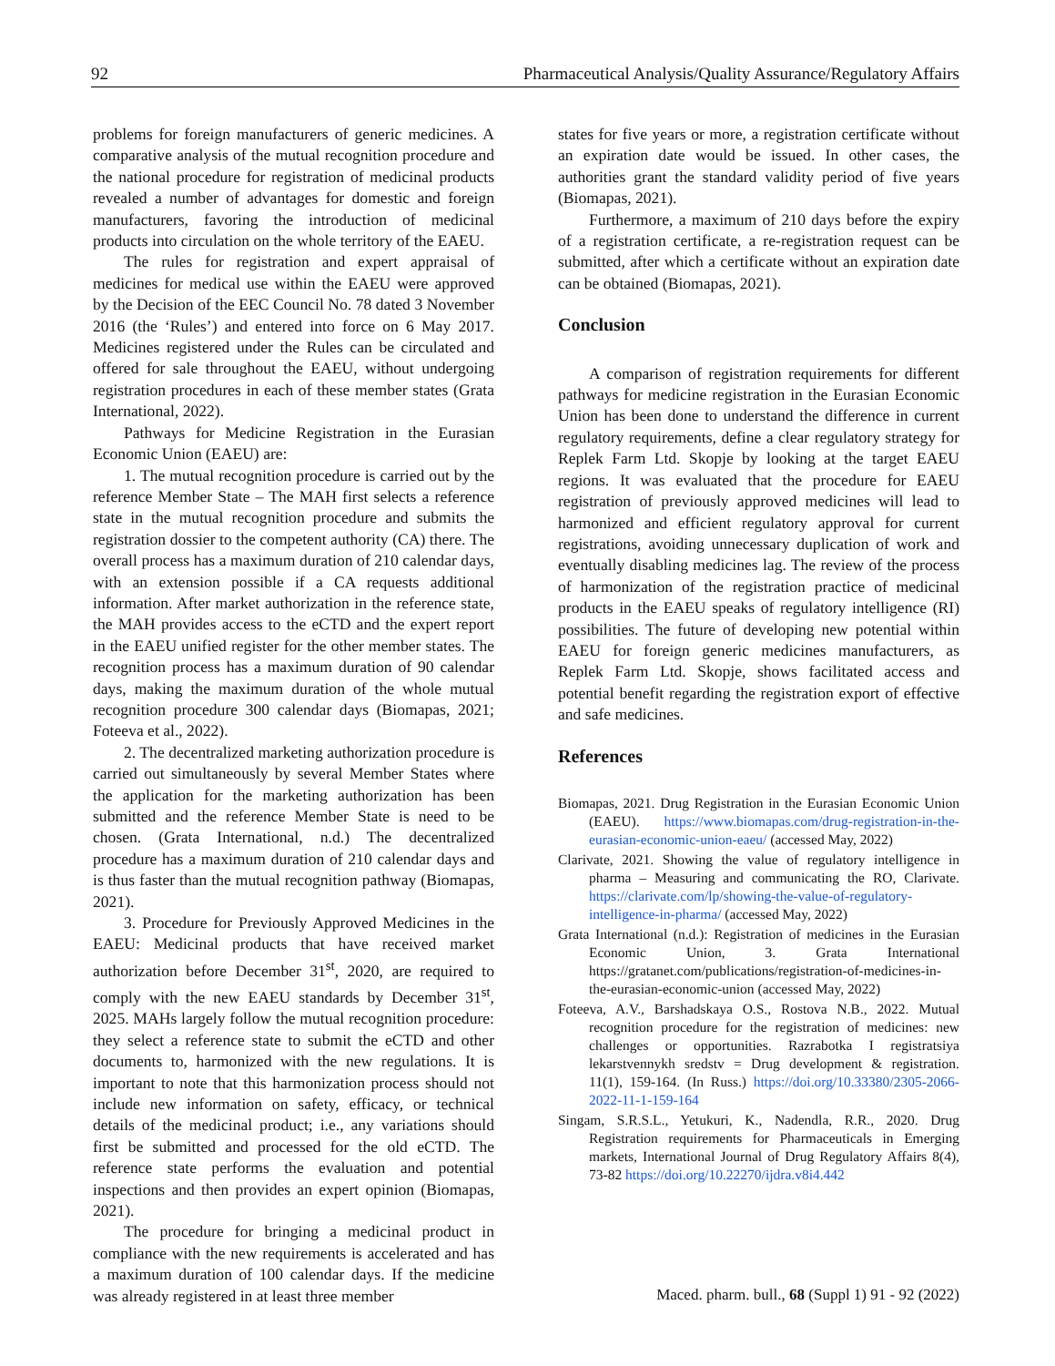92 Pharmaceutical Analysis/Quality Assurance/Regulatory Affairs
problems for foreign manufacturers of generic medicines. A comparative analysis of the mutual recognition procedure and the national procedure for registration of medicinal products revealed a number of advantages for domestic and foreign manufacturers, favoring the introduction of medicinal products into circulation on the whole territory of the EAEU.
The rules for registration and expert appraisal of medicines for medical use within the EAEU were approved by the Decision of the EEC Council No. 78 dated 3 November 2016 (the ‘Rules’) and entered into force on 6 May 2017. Medicines registered under the Rules can be circulated and offered for sale throughout the EAEU, without undergoing registration procedures in each of these member states (Grata International, 2022).
Pathways for Medicine Registration in the Eurasian Economic Union (EAEU) are:
1. The mutual recognition procedure is carried out by the reference Member State – The MAH first selects a reference state in the mutual recognition procedure and submits the registration dossier to the competent authority (CA) there. The overall process has a maximum duration of 210 calendar days, with an extension possible if a CA requests additional information. After market authorization in the reference state, the MAH provides access to the eCTD and the expert report in the EAEU unified register for the other member states. The recognition process has a maximum duration of 90 calendar days, making the maximum duration of the whole mutual recognition procedure 300 calendar days (Biomapas, 2021; Foteeva et al., 2022).
2. The decentralized marketing authorization procedure is carried out simultaneously by several Member States where the application for the marketing authorization has been submitted and the reference Member State is need to be chosen. (Grata International, n.d.) The decentralized procedure has a maximum duration of 210 calendar days and is thus faster than the mutual recognition pathway (Biomapas, 2021).
3. Procedure for Previously Approved Medicines in the EAEU: Medicinal products that have received market authorization before December 31<sup>st</sup>, 2020, are required to comply with the new EAEU standards by December 31<sup>st</sup>, 2025. MAHs largely follow the mutual recognition procedure: they select a reference state to submit the eCTD and other documents to, harmonized with the new regulations. It is important to note that this harmonization process should not include new information on safety, efficacy, or technical details of the medicinal product; i.e., any variations should first be submitted and processed for the old eCTD. The reference state performs the evaluation and potential inspections and then provides an expert opinion (Biomapas, 2021).
The procedure for bringing a medicinal product in compliance with the new requirements is accelerated and has a maximum duration of 100 calendar days. If the medicine was already registered in at least three member
states for five years or more, a registration certificate without an expiration date would be issued. In other cases, the authorities grant the standard validity period of five years (Biomapas, 2021).
Furthermore, a maximum of 210 days before the expiry of a registration certificate, a re-registration request can be submitted, after which a certificate without an expiration date can be obtained (Biomapas, 2021).
Conclusion
A comparison of registration requirements for different pathways for medicine registration in the Eurasian Economic Union has been done to understand the difference in current regulatory requirements, define a clear regulatory strategy for Replek Farm Ltd. Skopje by looking at the target EAEU regions. It was evaluated that the procedure for EAEU registration of previously approved medicines will lead to harmonized and efficient regulatory approval for current registrations, avoiding unnecessary duplication of work and eventually disabling medicines lag. The review of the process of harmonization of the registration practice of medicinal products in the EAEU speaks of regulatory intelligence (RI) possibilities. The future of developing new potential within EAEU for foreign generic medicines manufacturers, as Replek Farm Ltd. Skopje, shows facilitated access and potential benefit regarding the registration export of effective and safe medicines.
References
Biomapas, 2021. Drug Registration in the Eurasian Economic Union (EAEU). https://www.biomapas.com/drug-registration-in-the-eurasian-economic-union-eaeu/ (accessed May, 2022)
Clarivate, 2021. Showing the value of regulatory intelligence in pharma – Measuring and communicating the RO, Clarivate. https://clarivate.com/lp/showing-the-value-of-regulatory-intelligence-in-pharma/ (accessed May, 2022)
Grata International (n.d.): Registration of medicines in the Eurasian Economic Union, 3. Grata International https://gratanet.com/publications/registration-of-medicines-in-the-eurasian-economic-union (accessed May, 2022)
Foteeva, A.V., Barshadskaya O.S., Rostova N.B., 2022. Mutual recognition procedure for the registration of medicines: new challenges or opportunities. Razrabotka I registratsiya lekarstvennykh sredstv = Drug development & registration. 11(1), 159-164. (In Russ.) https://doi.org/10.33380/2305-2066-2022-11-1-159-164
Singam, S.R.S.L., Yetukuri, K., Nadendla, R.R., 2020. Drug Registration requirements for Pharmaceuticals in Emerging markets, International Journal of Drug Regulatory Affairs 8(4), 73-82 https://doi.org/10.22270/ijdra.v8i4.442
Maced. pharm. bull., 68 (Suppl 1) 91 - 92 (2022)